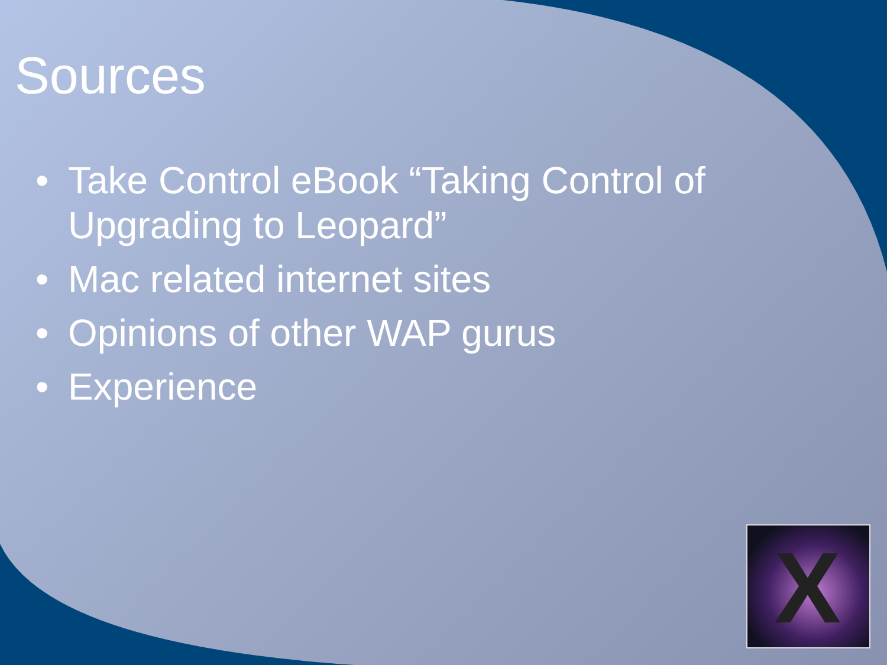Sources
• Take Control eBook “Taking Control of Upgrading to Leopard”
• Mac related internet sites
• Opinions of other WAP gurus
• Experience
X